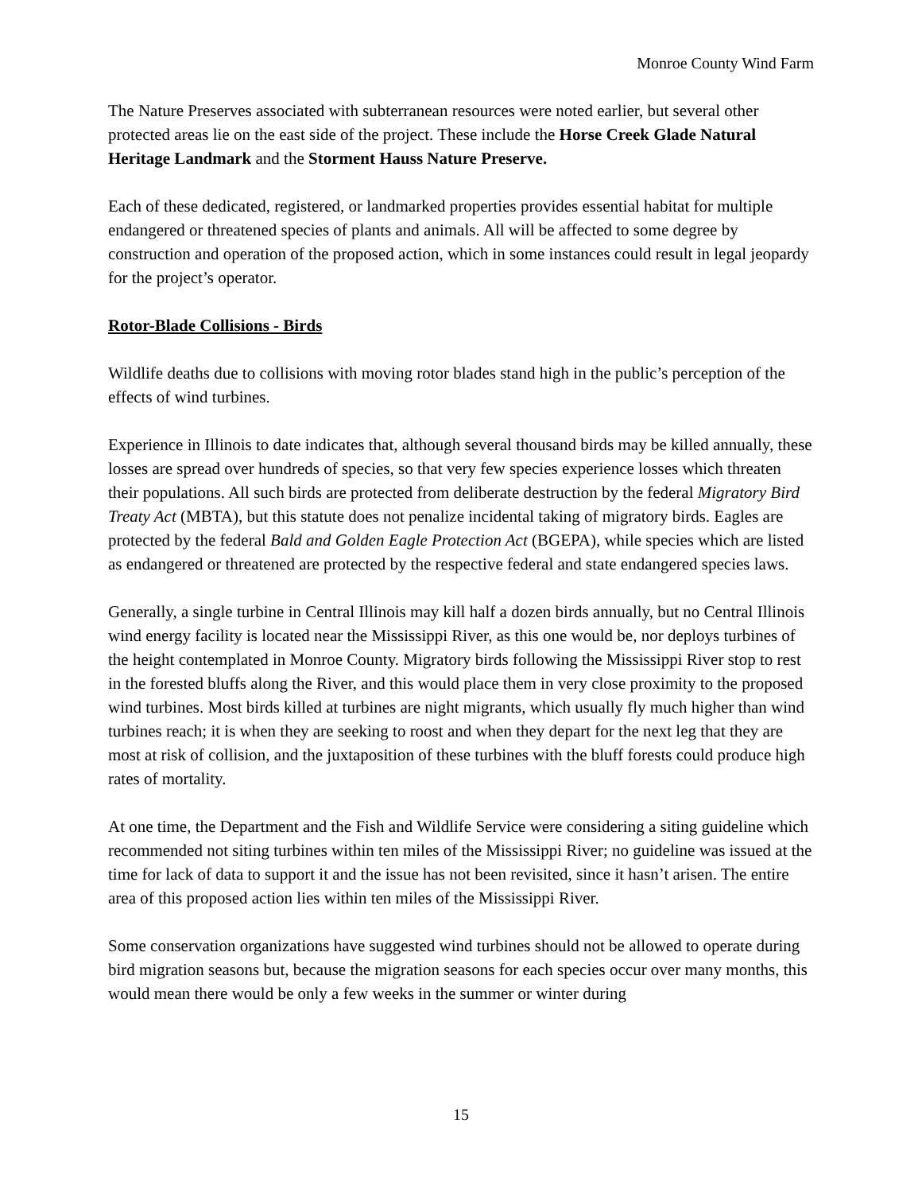Monroe County Wind Farm
The Nature Preserves associated with subterranean resources were noted earlier, but several other protected areas lie on the east side of the project. These include the Horse Creek Glade Natural Heritage Landmark and the Storment Hauss Nature Preserve.
Each of these dedicated, registered, or landmarked properties provides essential habitat for multiple endangered or threatened species of plants and animals. All will be affected to some degree by construction and operation of the proposed action, which in some instances could result in legal jeopardy for the project’s operator.
Rotor-Blade Collisions - Birds
Wildlife deaths due to collisions with moving rotor blades stand high in the public’s perception of the effects of wind turbines.
Experience in Illinois to date indicates that, although several thousand birds may be killed annually, these losses are spread over hundreds of species, so that very few species experience losses which threaten their populations. All such birds are protected from deliberate destruction by the federal Migratory Bird Treaty Act (MBTA), but this statute does not penalize incidental taking of migratory birds. Eagles are protected by the federal Bald and Golden Eagle Protection Act (BGEPA), while species which are listed as endangered or threatened are protected by the respective federal and state endangered species laws.
Generally, a single turbine in Central Illinois may kill half a dozen birds annually, but no Central Illinois wind energy facility is located near the Mississippi River, as this one would be, nor deploys turbines of the height contemplated in Monroe County. Migratory birds following the Mississippi River stop to rest in the forested bluffs along the River, and this would place them in very close proximity to the proposed wind turbines. Most birds killed at turbines are night migrants, which usually fly much higher than wind turbines reach; it is when they are seeking to roost and when they depart for the next leg that they are most at risk of collision, and the juxtaposition of these turbines with the bluff forests could produce high rates of mortality.
At one time, the Department and the Fish and Wildlife Service were considering a siting guideline which recommended not siting turbines within ten miles of the Mississippi River; no guideline was issued at the time for lack of data to support it and the issue has not been revisited, since it hasn’t arisen. The entire area of this proposed action lies within ten miles of the Mississippi River.
Some conservation organizations have suggested wind turbines should not be allowed to operate during bird migration seasons but, because the migration seasons for each species occur over many months, this would mean there would be only a few weeks in the summer or winter during
15